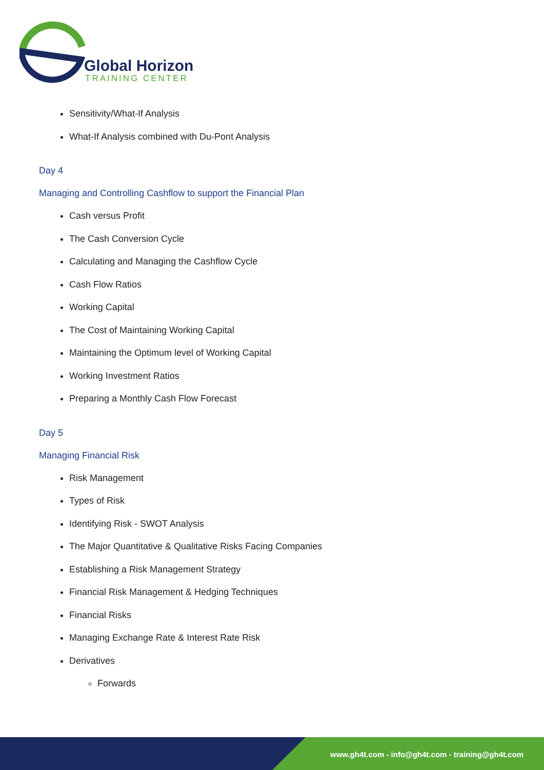Global Horizon
TRAINING CENTER
Sensitivity/What-If Analysis
What-If Analysis combined with Du-Pont Analysis
Day 4
Managing and Controlling Cashflow to support the Financial Plan
Cash versus Profit
The Cash Conversion Cycle
Calculating and Managing the Cashflow Cycle
Cash Flow Ratios
Working Capital
The Cost of Maintaining Working Capital
Maintaining the Optimum level of Working Capital
Working Investment Ratios
Preparing a Monthly Cash Flow Forecast
Day 5
Managing Financial Risk
Risk Management
Types of Risk
Identifying Risk - SWOT Analysis
The Major Quantitative & Qualitative Risks Facing Companies
Establishing a Risk Management Strategy
Financial Risk Management & Hedging Techniques
Financial Risks
Managing Exchange Rate & Interest Rate Risk
Derivatives
Forwards
www.gh4t.com - info@gh4t.com - training@gh4t.com